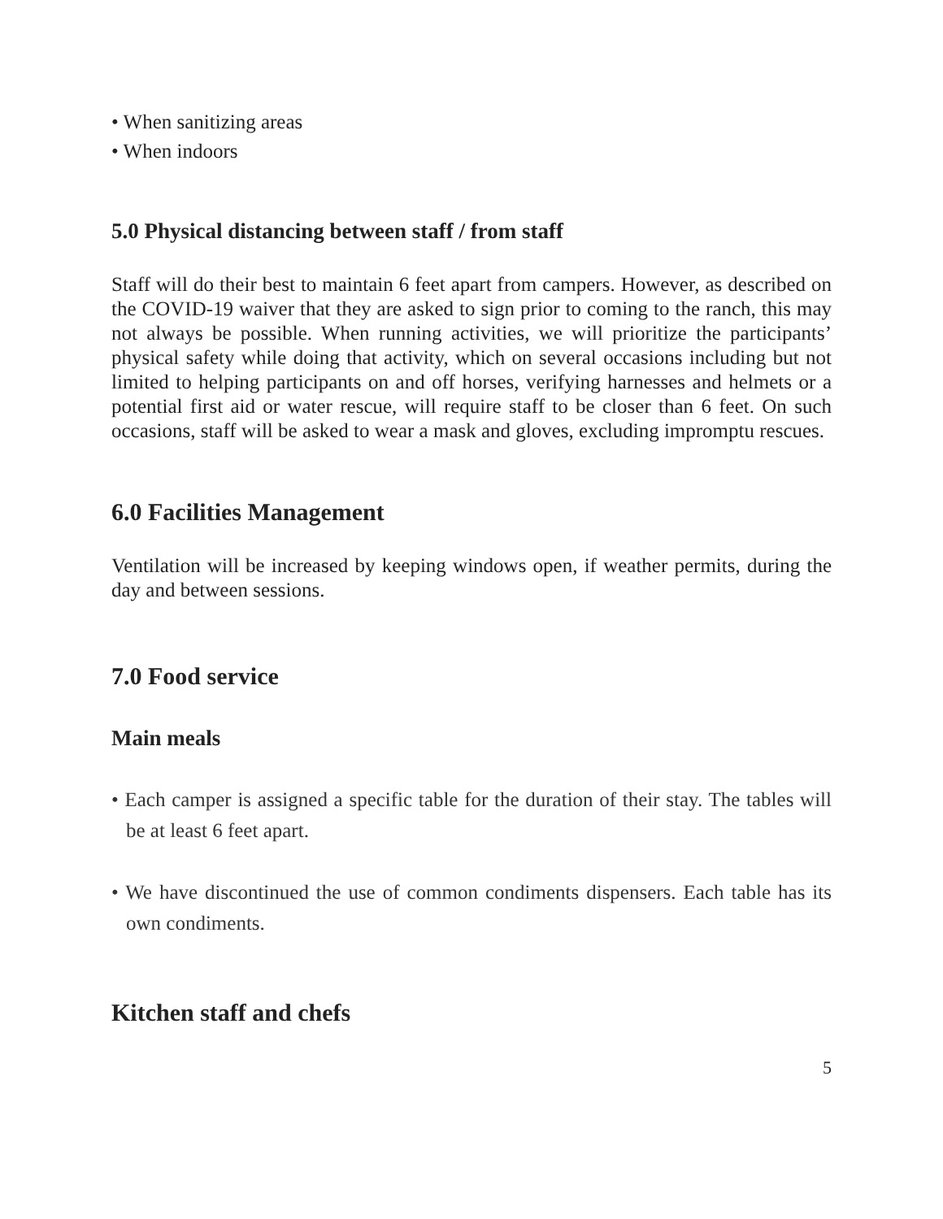• When sanitizing areas
• When indoors
5.0 Physical distancing between staff / from staff
Staff will do their best to maintain 6 feet apart from campers. However, as described on the COVID-19 waiver that they are asked to sign prior to coming to the ranch, this may not always be possible. When running activities, we will prioritize the participants’ physical safety while doing that activity, which on several occasions including but not limited to helping participants on and off horses, verifying harnesses and helmets or a potential first aid or water rescue, will require staff to be closer than 6 feet. On such occasions, staff will be asked to wear a mask and gloves, excluding impromptu rescues.
6.0 Facilities Management
Ventilation will be increased by keeping windows open, if weather permits, during the day and between sessions.
7.0 Food service
Main meals
• Each camper is assigned a specific table for the duration of their stay. The tables will be at least 6 feet apart.
• We have discontinued the use of common condiments dispensers. Each table has its own condiments.
Kitchen staff and chefs
5